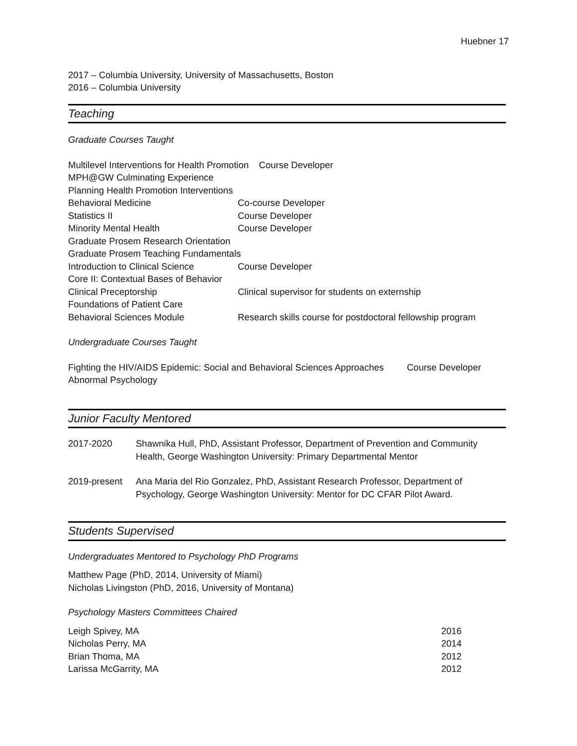Huebner 17
2017 – Columbia University, University of Massachusetts, Boston
2016 – Columbia University
Teaching
Graduate Courses Taught
Multilevel Interventions for Health Promotion Course Developer
MPH@GW Culminating Experience
Planning Health Promotion Interventions
| Behavioral Medicine | Co-course Developer |
| Statistics II | Course Developer |
| Minority Mental Health | Course Developer |
| Graduate Prosem Research Orientation | |
| Graduate Prosem Teaching Fundamentals | |
| Introduction to Clinical Science | Course Developer |
| Core II: Contextual Bases of Behavior | |
| Clinical Preceptorship | Clinical supervisor for students on externship |
| Foundations of Patient Care | |
| Behavioral Sciences Module | Research skills course for postdoctoral fellowship program |
Undergraduate Courses Taught
| Fighting the HIV/AIDS Epidemic: Social and Behavioral Sciences Approaches | Course Developer |
| Abnormal Psychology | |
Junior Faculty Mentored
| 2017-2020 | Shawnika Hull, PhD, Assistant Professor, Department of Prevention and Community Health, George Washington University: Primary Departmental Mentor |
| 2019-present | Ana Maria del Rio Gonzalez, PhD, Assistant Research Professor, Department of Psychology, George Washington University: Mentor for DC CFAR Pilot Award. |
Students Supervised
Undergraduates Mentored to Psychology PhD Programs
Matthew Page (PhD, 2014, University of Miami)
Nicholas Livingston (PhD, 2016, University of Montana)
Psychology Masters Committees Chaired
| Leigh Spivey, MA | 2016 |
| Nicholas Perry, MA | 2014 |
| Brian Thoma, MA | 2012 |
| Larissa McGarrity, MA | 2012 |